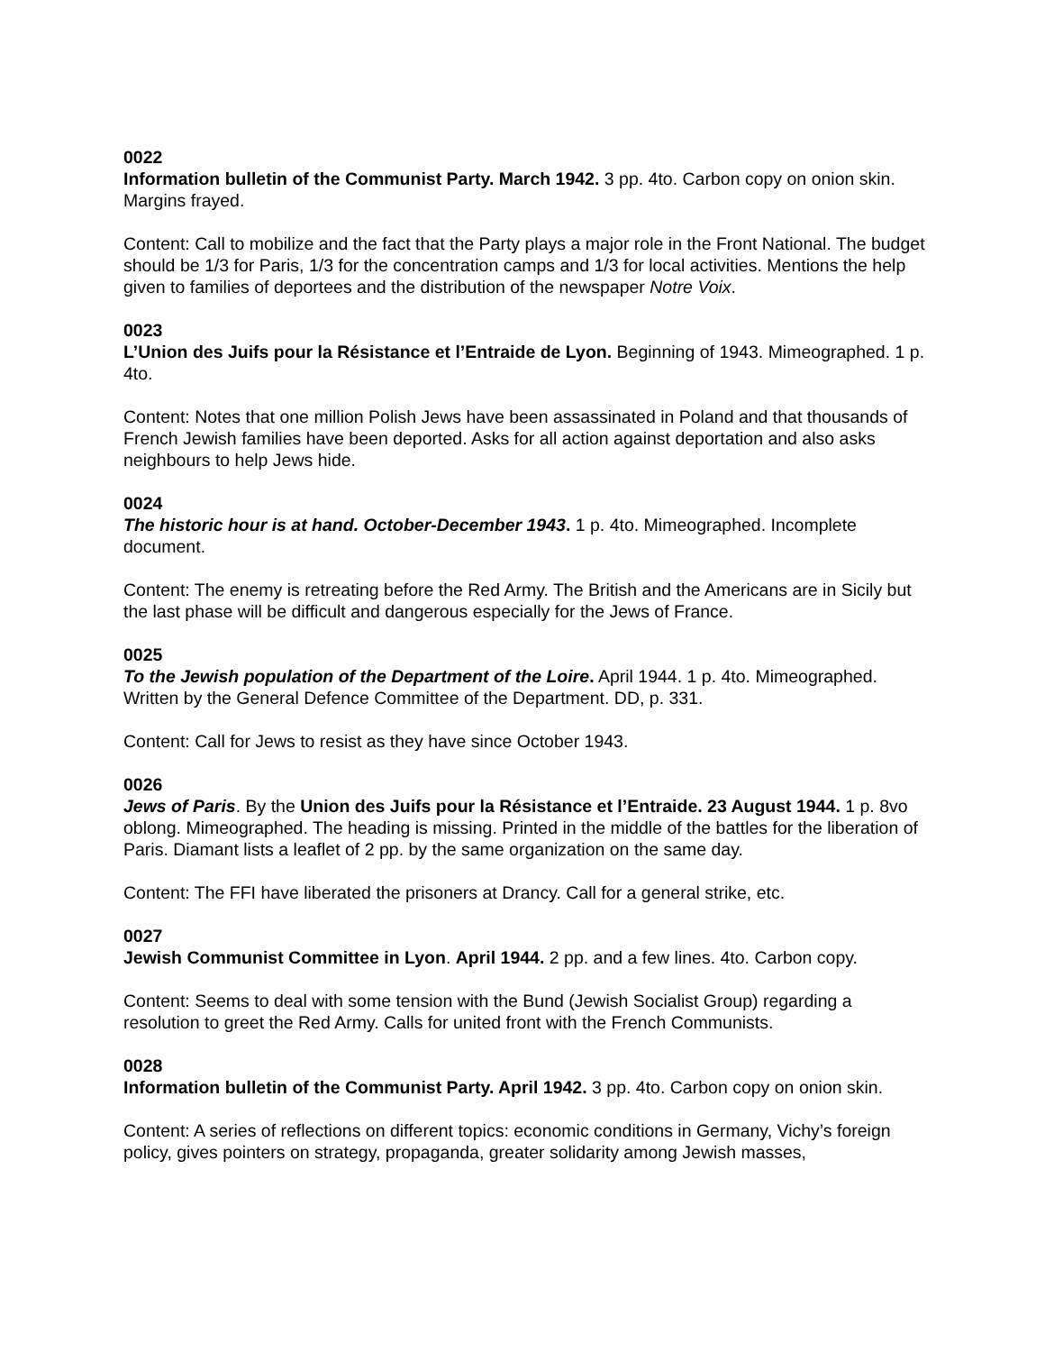0022
Information bulletin of the Communist Party. March 1942. 3 pp. 4to. Carbon copy on onion skin. Margins frayed.
Content: Call to mobilize and the fact that the Party plays a major role in the Front National. The budget should be 1/3 for Paris, 1/3 for the concentration camps and 1/3 for local activities. Mentions the help given to families of deportees and the distribution of the newspaper Notre Voix.
0023
L’Union des Juifs pour la Résistance et l’Entraide de Lyon. Beginning of 1943. Mimeographed. 1 p. 4to.
Content: Notes that one million Polish Jews have been assassinated in Poland and that thousands of French Jewish families have been deported. Asks for all action against deportation and also asks neighbours to help Jews hide.
0024
The historic hour is at hand. October-December 1943. 1 p. 4to. Mimeographed. Incomplete document.
Content: The enemy is retreating before the Red Army. The British and the Americans are in Sicily but the last phase will be difficult and dangerous especially for the Jews of France.
0025
To the Jewish population of the Department of the Loire. April 1944. 1 p. 4to. Mimeographed. Written by the General Defence Committee of the Department. DD, p. 331.
Content: Call for Jews to resist as they have since October 1943.
0026
Jews of Paris. By the Union des Juifs pour la Résistance et l’Entraide. 23 August 1944. 1 p. 8vo oblong. Mimeographed. The heading is missing. Printed in the middle of the battles for the liberation of Paris. Diamant lists a leaflet of 2 pp. by the same organization on the same day.
Content: The FFI have liberated the prisoners at Drancy. Call for a general strike, etc.
0027
Jewish Communist Committee in Lyon. April 1944. 2 pp. and a few lines. 4to. Carbon copy.
Content: Seems to deal with some tension with the Bund (Jewish Socialist Group) regarding a resolution to greet the Red Army. Calls for united front with the French Communists.
0028
Information bulletin of the Communist Party. April 1942. 3 pp. 4to. Carbon copy on onion skin.
Content: A series of reflections on different topics: economic conditions in Germany, Vichy’s foreign policy, gives pointers on strategy, propaganda, greater solidarity among Jewish masses,